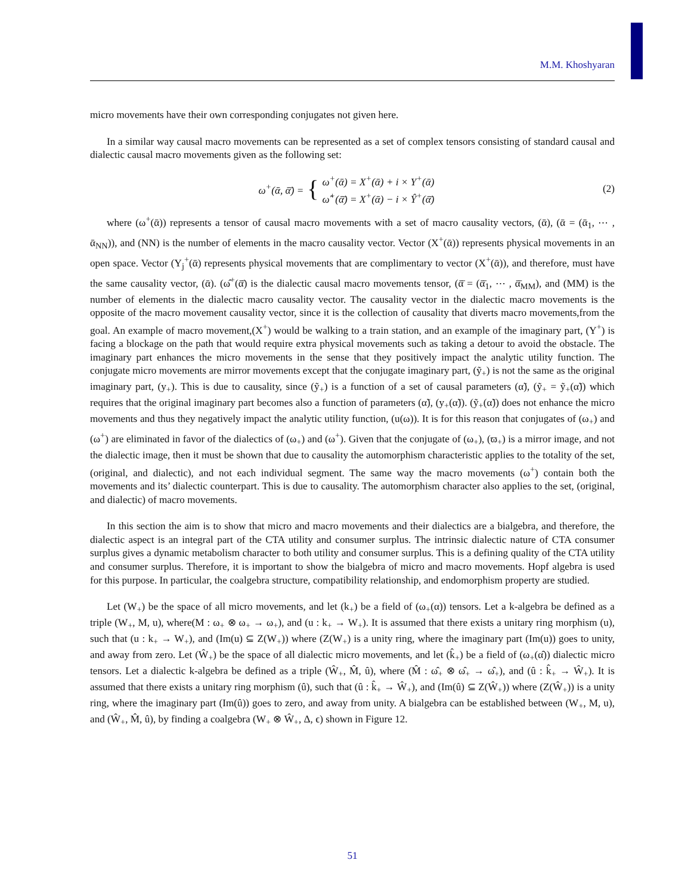M.M. Khoshyaran
micro movements have their own corresponding conjugates not given here.
In a similar way causal macro movements can be represented as a set of complex tensors consisting of standard causal and dialectic causal macro movements given as the following set:
ω<sup>+</sup>(ᾱ, ᾱ̄) = { ω<sup>+</sup>(ᾱ) = X<sup>+</sup>(ᾱ) + i × Y<sup>+</sup>(ᾱ)
ω̂<sup>+</sup>(ᾱ̄) = X<sup>+</sup>(ᾱ) − i × Ŷ<sup>+</sup>(ᾱ̄)
(2)
where (ω<sup>+</sup>(ᾱ)) represents a tensor of causal macro movements with a set of macro causality vectors, (ᾱ), (ᾱ = (ᾱ<sub>1</sub>, ⋯ , ᾱ<sub>NN</sub>)), and (NN) is the number of elements in the macro causality vector. Vector (X<sup>+</sup>(ᾱ)) represents physical movements in an open space. Vector (Y<sub>j</sub><sup>+</sup>(ᾱ) represents physical movements that are complimentary to vector (X<sup>+</sup>(ᾱ)), and therefore, must have the same causality vector, (ᾱ). (ω̂<sup>+</sup>(ᾱ̄) is the dialectic causal macro movements tensor, (ᾱ̄ = (ᾱ̄<sub>1</sub>, ⋯ , ᾱ̄<sub>MM</sub>), and (MM) is the number of elements in the dialectic macro causality vector. The causality vector in the dialectic macro movements is the opposite of the macro movement causality vector, since it is the collection of causality that diverts macro movements,from the goal. An example of macro movement,(X<sup>+</sup>) would be walking to a train station, and an example of the imaginary part, (Y<sup>+</sup>) is facing a blockage on the path that would require extra physical movements such as taking a detour to avoid the obstacle. The imaginary part enhances the micro movements in the sense that they positively impact the analytic utility function. The conjugate micro movements are mirror movements except that the conjugate imaginary part, (ỹ<sub>+</sub>) is not the same as the original imaginary part, (y<sub>+</sub>). This is due to causality, since (ỹ<sub>+</sub>) is a function of a set of causal parameters (α̃), (ỹ<sub>+</sub> = ỹ<sub>+</sub>(α̃)) which requires that the original imaginary part becomes also a function of parameters (α̃), (y<sub>+</sub>(α̃)). (ỹ<sub>+</sub>(α̃)) does not enhance the micro movements and thus they negatively impact the analytic utility function, (u(ω)). It is for this reason that conjugates of (ω<sub>+</sub>) and (ω<sup>+</sup>) are eliminated in favor of the dialectics of (ω<sub>+</sub>) and (ω<sup>+</sup>). Given that the conjugate of (ω<sub>+</sub>), (ϖ<sub>+</sub>) is a mirror image, and not the dialectic image, then it must be shown that due to causality the automorphism characteristic applies to the totality of the set, (original, and dialectic), and not each individual segment. The same way the macro movements (ω<sup>+</sup>) contain both the movements and its’ dialectic counterpart. This is due to causality. The automorphism character also applies to the set, (original, and dialectic) of macro movements.
In this section the aim is to show that micro and macro movements and their dialectics are a bialgebra, and therefore, the dialectic aspect is an integral part of the CTA utility and consumer surplus. The intrinsic dialectic nature of CTA consumer surplus gives a dynamic metabolism character to both utility and consumer surplus. This is a defining quality of the CTA utility and consumer surplus. Therefore, it is important to show the bialgebra of micro and macro movements. Hopf algebra is used for this purpose. In particular, the coalgebra structure, compatibility relationship, and endomorphism property are studied.
Let (W<sub>+</sub>) be the space of all micro movements, and let (k<sub>+</sub>) be a field of (ω<sub>+</sub>(α)) tensors. Let a k-algebra be defined as a triple (W<sub>+</sub>, M, u), where(M : ω<sub>+</sub> ⊗ ω<sub>+</sub> → ω<sub>+</sub>), and (u : k<sub>+</sub> → W<sub>+</sub>). It is assumed that there exists a unitary ring morphism (u), such that (u : k<sub>+</sub> → W<sub>+</sub>), and (Im(u) ⊆ Z(W<sub>+</sub>)) where (Z(W<sub>+</sub>) is a unity ring, where the imaginary part (Im(u)) goes to unity, and away from zero. Let (Ŵ<sub>+</sub>) be the space of all dialectic micro movements, and let (k̂<sub>+</sub>) be a field of (ω<sub>+</sub>(α̂)) dialectic micro tensors. Let a dialectic k-algebra be defined as a triple (Ŵ<sub>+</sub>, M̂, û), where (M̂ : ω̂<sub>+</sub> ⊗ ω̂<sub>+</sub> → ω̂<sub>+</sub>), and (û : k̂<sub>+</sub> → Ŵ<sub>+</sub>). It is assumed that there exists a unitary ring morphism (û), such that (û : k̂<sub>+</sub> → Ŵ<sub>+</sub>), and (Im(û) ⊆ Z(Ŵ<sub>+</sub>)) where (Z(Ŵ<sub>+</sub>)) is a unity ring, where the imaginary part (Im(û)) goes to zero, and away from unity. A bialgebra can be established between (W<sub>+</sub>, M, u), and (Ŵ<sub>+</sub>, M̂, û), by finding a coalgebra (W<sub>+</sub> ⊗ Ŵ<sub>+</sub>, Δ, ϵ) shown in Figure 12.
51